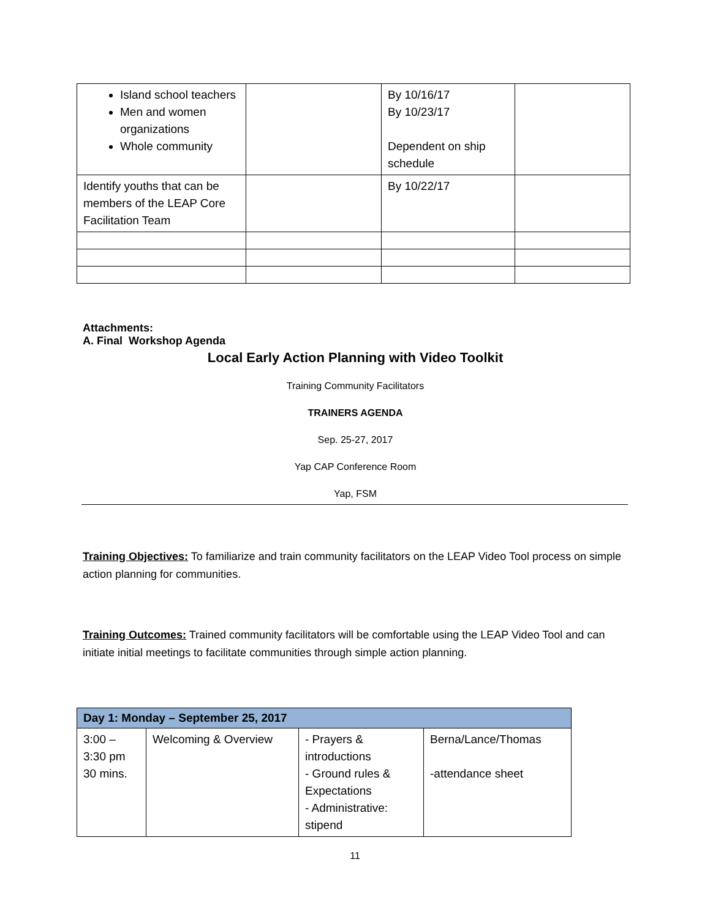| Island school teachers Men and women organizations Whole community | | By 10/16/17 By 10/23/17 Dependent on ship schedule | |
| Identify youths that can be members of the LEAP Core Facilitation Team | | By 10/22/17 | |
Attachments:
A. Final Workshop Agenda
Local Early Action Planning with Video Toolkit
Training Community Facilitators
TRAINERS AGENDA
Sep. 25-27, 2017
Yap CAP Conference Room
Yap, FSM
Training Objectives: To familiarize and train community facilitators on the LEAP Video Tool process on simple action planning for communities.
Training Outcomes: Trained community facilitators will be comfortable using the LEAP Video Tool and can initiate initial meetings to facilitate communities through simple action planning.
| Day 1: Monday – September 25, 2017 | | | |
| --- | --- | --- | --- |
| 3:00 – 3:30 pm 30 mins. | Welcoming & Overview | - Prayers & introductions - Ground rules & Expectations - Administrative: stipend | Berna/Lance/Thomas -attendance sheet |
11